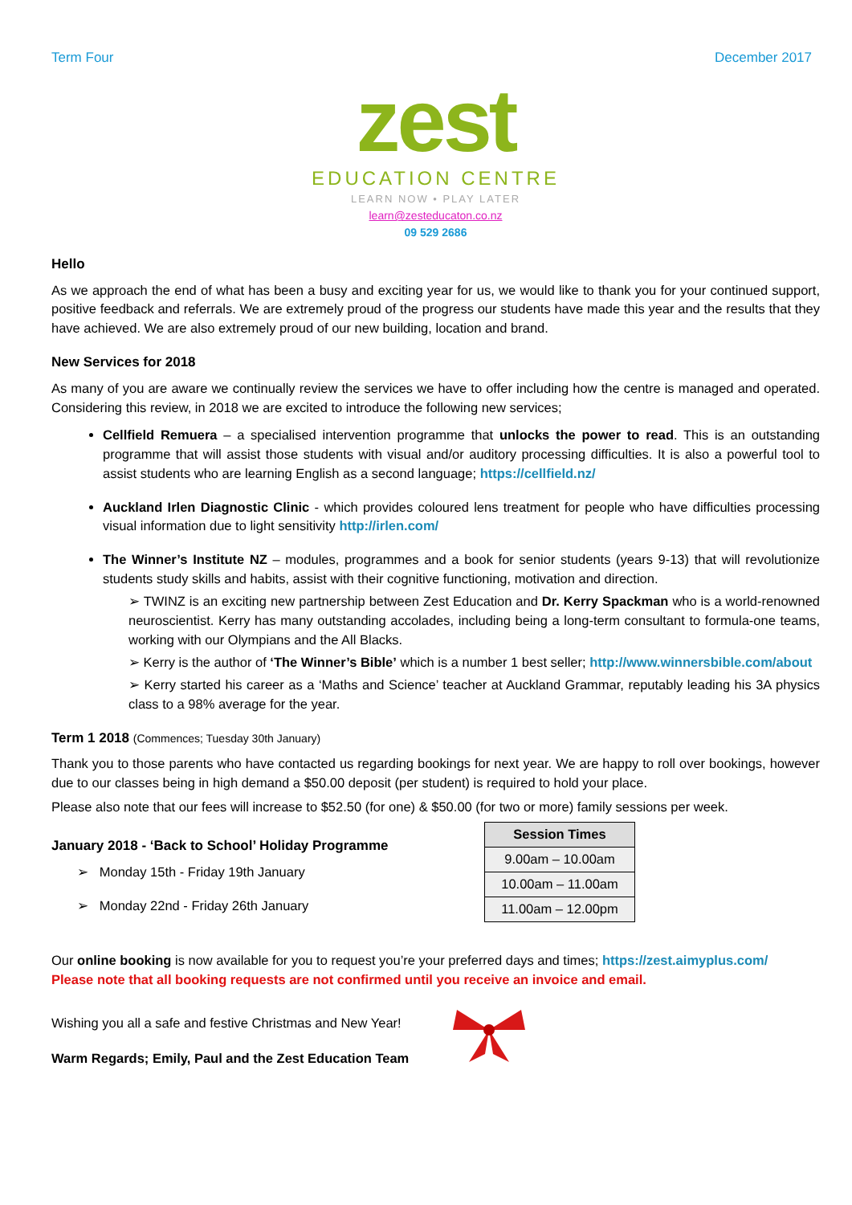Term Four December 2017
zest
EDUCATION CENTRE
LEARN NOW • PLAY LATER
learn@zesteducaton.co.nz
09 529 2686
Hello
As we approach the end of what has been a busy and exciting year for us, we would like to thank you for your continued support, positive feedback and referrals. We are extremely proud of the progress our students have made this year and the results that they have achieved. We are also extremely proud of our new building, location and brand.
New Services for 2018
As many of you are aware we continually review the services we have to offer including how the centre is managed and operated. Considering this review, in 2018 we are excited to introduce the following new services;
Cellfield Remuera – a specialised intervention programme that unlocks the power to read. This is an outstanding programme that will assist those students with visual and/or auditory processing difficulties. It is also a powerful tool to assist students who are learning English as a second language; https://cellfield.nz/
Auckland Irlen Diagnostic Clinic - which provides coloured lens treatment for people who have difficulties processing visual information due to light sensitivity http://irlen.com/
The Winner’s Institute NZ – modules, programmes and a book for senior students (years 9-13) that will revolutionize students study skills and habits, assist with their cognitive functioning, motivation and direction.
➢ TWINZ is an exciting new partnership between Zest Education and Dr. Kerry Spackman who is a world-renowned neuroscientist. Kerry has many outstanding accolades, including being a long-term consultant to formula-one teams, working with our Olympians and the All Blacks.
➢ Kerry is the author of ‘The Winner’s Bible’ which is a number 1 best seller; http://www.winnersbible.com/about
➢ Kerry started his career as a ‘Maths and Science’ teacher at Auckland Grammar, reputably leading his 3A physics class to a 98% average for the year.
Term 1 2018 (Commences; Tuesday 30th January)
Thank you to those parents who have contacted us regarding bookings for next year. We are happy to roll over bookings, however due to our classes being in high demand a $50.00 deposit (per student) is required to hold your place.
Please also note that our fees will increase to $52.50 (for one) & $50.00 (for two or more) family sessions per week.
January 2018 - ‘Back to School’ Holiday Programme
➢ Monday 15th - Friday 19th January
➢ Monday 22nd - Friday 26th January
| Session Times |
| --- |
| 9.00am – 10.00am |
| 10.00am – 11.00am |
| 11.00am – 12.00pm |
Our online booking is now available for you to request you’re your preferred days and times; https://zest.aimyplus.com/
Please note that all booking requests are not confirmed until you receive an invoice and email.
Wishing you all a safe and festive Christmas and New Year!
Warm Regards; Emily, Paul and the Zest Education Team